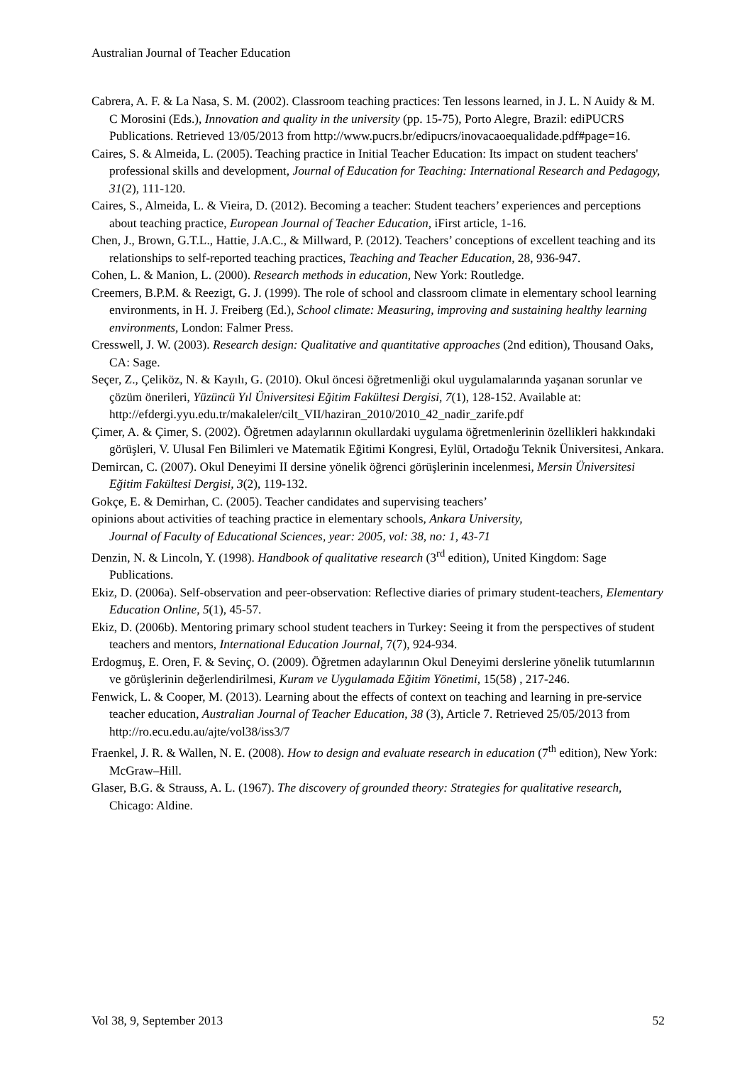Australian Journal of Teacher Education
Cabrera, A. F. & La Nasa, S. M. (2002). Classroom teaching practices: Ten lessons learned, in J. L. N Auidy & M. C Morosini (Eds.), Innovation and quality in the university (pp. 15-75), Porto Alegre, Brazil: ediPUCRS Publications. Retrieved 13/05/2013 from http://www.pucrs.br/edipucrs/inovacaoequalidade.pdf#page=16.
Caires, S. & Almeida, L. (2005). Teaching practice in Initial Teacher Education: Its impact on student teachers' professional skills and development, Journal of Education for Teaching: International Research and Pedagogy, 31(2), 111-120.
Caires, S., Almeida, L. & Vieira, D. (2012). Becoming a teacher: Student teachers’ experiences and perceptions about teaching practice, European Journal of Teacher Education, iFirst article, 1-16.
Chen, J., Brown, G.T.L., Hattie, J.A.C., & Millward, P. (2012). Teachers’ conceptions of excellent teaching and its relationships to self-reported teaching practices, Teaching and Teacher Education, 28, 936-947.
Cohen, L. & Manion, L. (2000). Research methods in education, New York: Routledge.
Creemers, B.P.M. & Reezigt, G. J. (1999). The role of school and classroom climate in elementary school learning environments, in H. J. Freiberg (Ed.), School climate: Measuring, improving and sustaining healthy learning environments, London: Falmer Press.
Cresswell, J. W. (2003). Research design: Qualitative and quantitative approaches (2nd edition), Thousand Oaks, CA: Sage.
Seçer, Z., Çeliköz, N. & Kayılı, G. (2010). Okul öncesi öğretmenliği okul uygulamalarında yaşanan sorunlar ve çözüm önerileri, Yüzüncü Yıl Üniversitesi Eğitim Fakültesi Dergisi, 7(1), 128-152. Available at: http://efdergi.yyu.edu.tr/makaleler/cilt_VII/haziran_2010/2010_42_nadir_zarife.pdf
Çimer, A. & Çimer, S. (2002). Öğretmen adaylarının okullardaki uygulama öğretmenlerinin özellikleri hakkındaki görüşleri, V. Ulusal Fen Bilimleri ve Matematik Eğitimi Kongresi, Eylül, Ortadoğu Teknik Üniversitesi, Ankara.
Demircan, C. (2007). Okul Deneyimi II dersine yönelik öğrenci görüşlerinin incelenmesi, Mersin Üniversitesi Eğitim Fakültesi Dergisi, 3(2), 119-132.
Gokçe, E. & Demirhan, C. (2005). Teacher candidates and supervising teachers’
opinions about activities of teaching practice in elementary schools, Ankara University,
Journal of Faculty of Educational Sciences, year: 2005, vol: 38, no: 1, 43-71
Denzin, N. & Lincoln, Y. (1998). Handbook of qualitative research (3<sup>rd</sup> edition), United Kingdom: Sage Publications.
Ekiz, D. (2006a). Self-observation and peer-observation: Reflective diaries of primary student-teachers, Elementary Education Online, 5(1), 45-57.
Ekiz, D. (2006b). Mentoring primary school student teachers in Turkey: Seeing it from the perspectives of student teachers and mentors, International Education Journal, 7(7), 924-934.
Erdogmuş, E. Oren, F. & Sevinç, O. (2009). Öğretmen adaylarının Okul Deneyimi derslerine yönelik tutumlarının ve görüşlerinin değerlendirilmesi, Kuram ve Uygulamada Eğitim Yönetimi, 15(58) , 217-246.
Fenwick, L. & Cooper, M. (2013). Learning about the effects of context on teaching and learning in pre-service teacher education, Australian Journal of Teacher Education, 38 (3), Article 7. Retrieved 25/05/2013 from http://ro.ecu.edu.au/ajte/vol38/iss3/7
Fraenkel, J. R. & Wallen, N. E. (2008). How to design and evaluate research in education (7<sup>th</sup> edition), New York: McGraw–Hill.
Glaser, B.G. & Strauss, A. L. (1967). The discovery of grounded theory: Strategies for qualitative research, Chicago: Aldine.
Vol 38, 9, September 2013 52